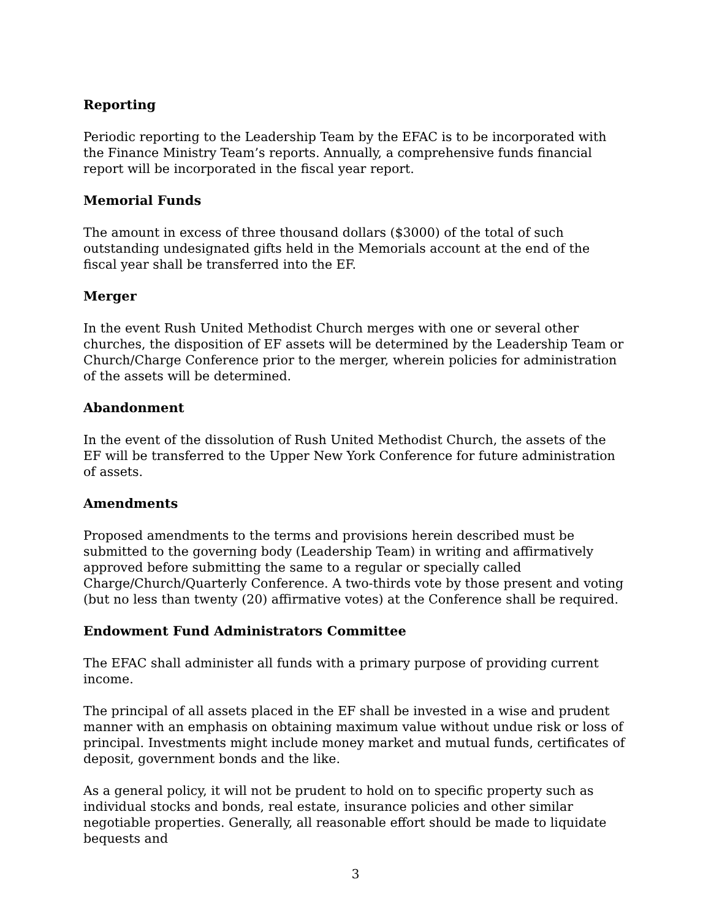Reporting
Periodic reporting to the Leadership Team by the EFAC is to be incorporated with the Finance Ministry Team’s reports. Annually, a comprehensive funds financial report will be incorporated in the fiscal year report.
Memorial Funds
The amount in excess of three thousand dollars ($3000) of the total of such outstanding undesignated gifts held in the Memorials account at the end of the fiscal year shall be transferred into the EF.
Merger
In the event Rush United Methodist Church merges with one or several other churches, the disposition of EF assets will be determined by the Leadership Team or Church/Charge Conference prior to the merger, wherein policies for administration of the assets will be determined.
Abandonment
In the event of the dissolution of Rush United Methodist Church, the assets of the EF will be transferred to the Upper New York Conference for future administration of assets.
Amendments
Proposed amendments to the terms and provisions herein described must be submitted to the governing body (Leadership Team) in writing and affirmatively approved before submitting the same to a regular or specially called Charge/Church/Quarterly Conference. A two-thirds vote by those present and voting (but no less than twenty (20) affirmative votes) at the Conference shall be required.
Endowment Fund Administrators Committee
The EFAC shall administer all funds with a primary purpose of providing current income.
The principal of all assets placed in the EF shall be invested in a wise and prudent manner with an emphasis on obtaining maximum value without undue risk or loss of principal. Investments might include money market and mutual funds, certificates of deposit, government bonds and the like.
As a general policy, it will not be prudent to hold on to specific property such as individual stocks and bonds, real estate, insurance policies and other similar negotiable properties. Generally, all reasonable effort should be made to liquidate bequests and
3